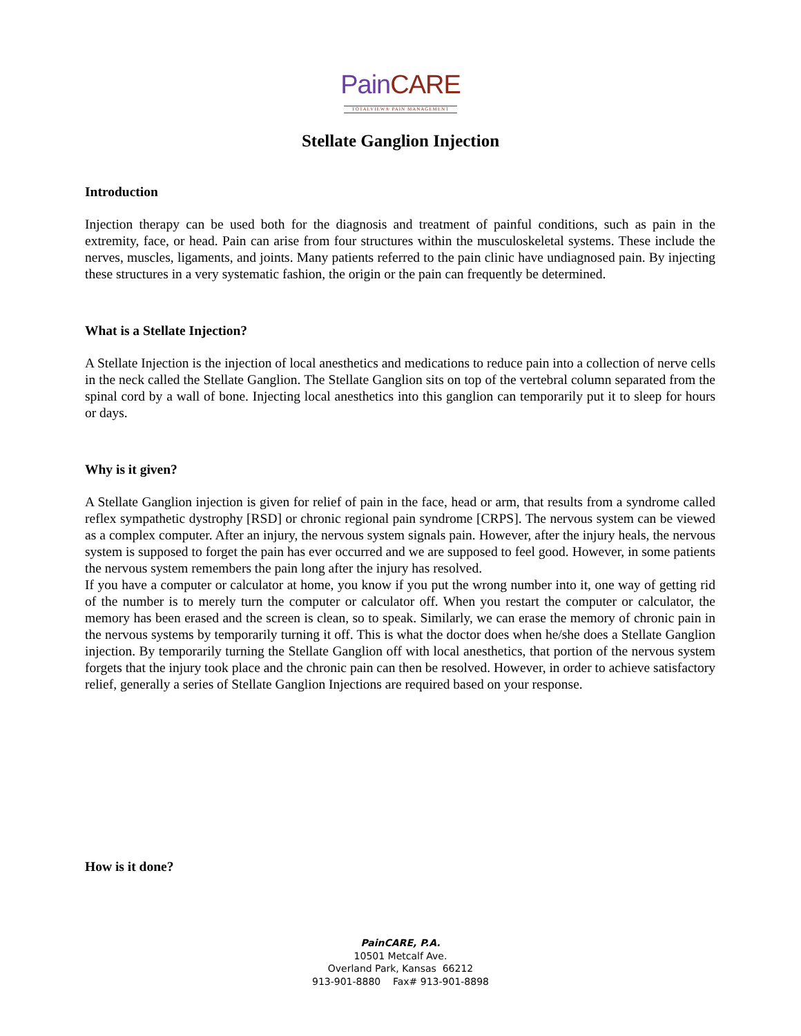Pain CARE
TOTALVIEW® PAIN MANAGEMENT
Stellate Ganglion Injection
Introduction
Injection therapy can be used both for the diagnosis and treatment of painful conditions, such as pain in the extremity, face, or head. Pain can arise from four structures within the musculoskeletal systems. These include the nerves, muscles, ligaments, and joints. Many patients referred to the pain clinic have undiagnosed pain. By injecting these structures in a very systematic fashion, the origin or the pain can frequently be determined.
What is a Stellate Injection?
A Stellate Injection is the injection of local anesthetics and medications to reduce pain into a collection of nerve cells in the neck called the Stellate Ganglion. The Stellate Ganglion sits on top of the vertebral column separated from the spinal cord by a wall of bone. Injecting local anesthetics into this ganglion can temporarily put it to sleep for hours or days.
Why is it given?
A Stellate Ganglion injection is given for relief of pain in the face, head or arm, that results from a syndrome called reflex sympathetic dystrophy [RSD] or chronic regional pain syndrome [CRPS]. The nervous system can be viewed as a complex computer. After an injury, the nervous system signals pain. However, after the injury heals, the nervous system is supposed to forget the pain has ever occurred and we are supposed to feel good. However, in some patients the nervous system remembers the pain long after the injury has resolved.
If you have a computer or calculator at home, you know if you put the wrong number into it, one way of getting rid of the number is to merely turn the computer or calculator off. When you restart the computer or calculator, the memory has been erased and the screen is clean, so to speak. Similarly, we can erase the memory of chronic pain in the nervous systems by temporarily turning it off. This is what the doctor does when he/she does a Stellate Ganglion injection. By temporarily turning the Stellate Ganglion off with local anesthetics, that portion of the nervous system forgets that the injury took place and the chronic pain can then be resolved. However, in order to achieve satisfactory relief, generally a series of Stellate Ganglion Injections are required based on your response.
How is it done?
PainCARE, P.A.
10501 Metcalf Ave.
Overland Park, Kansas 66212
913-901-8880 Fax# 913-901-8898